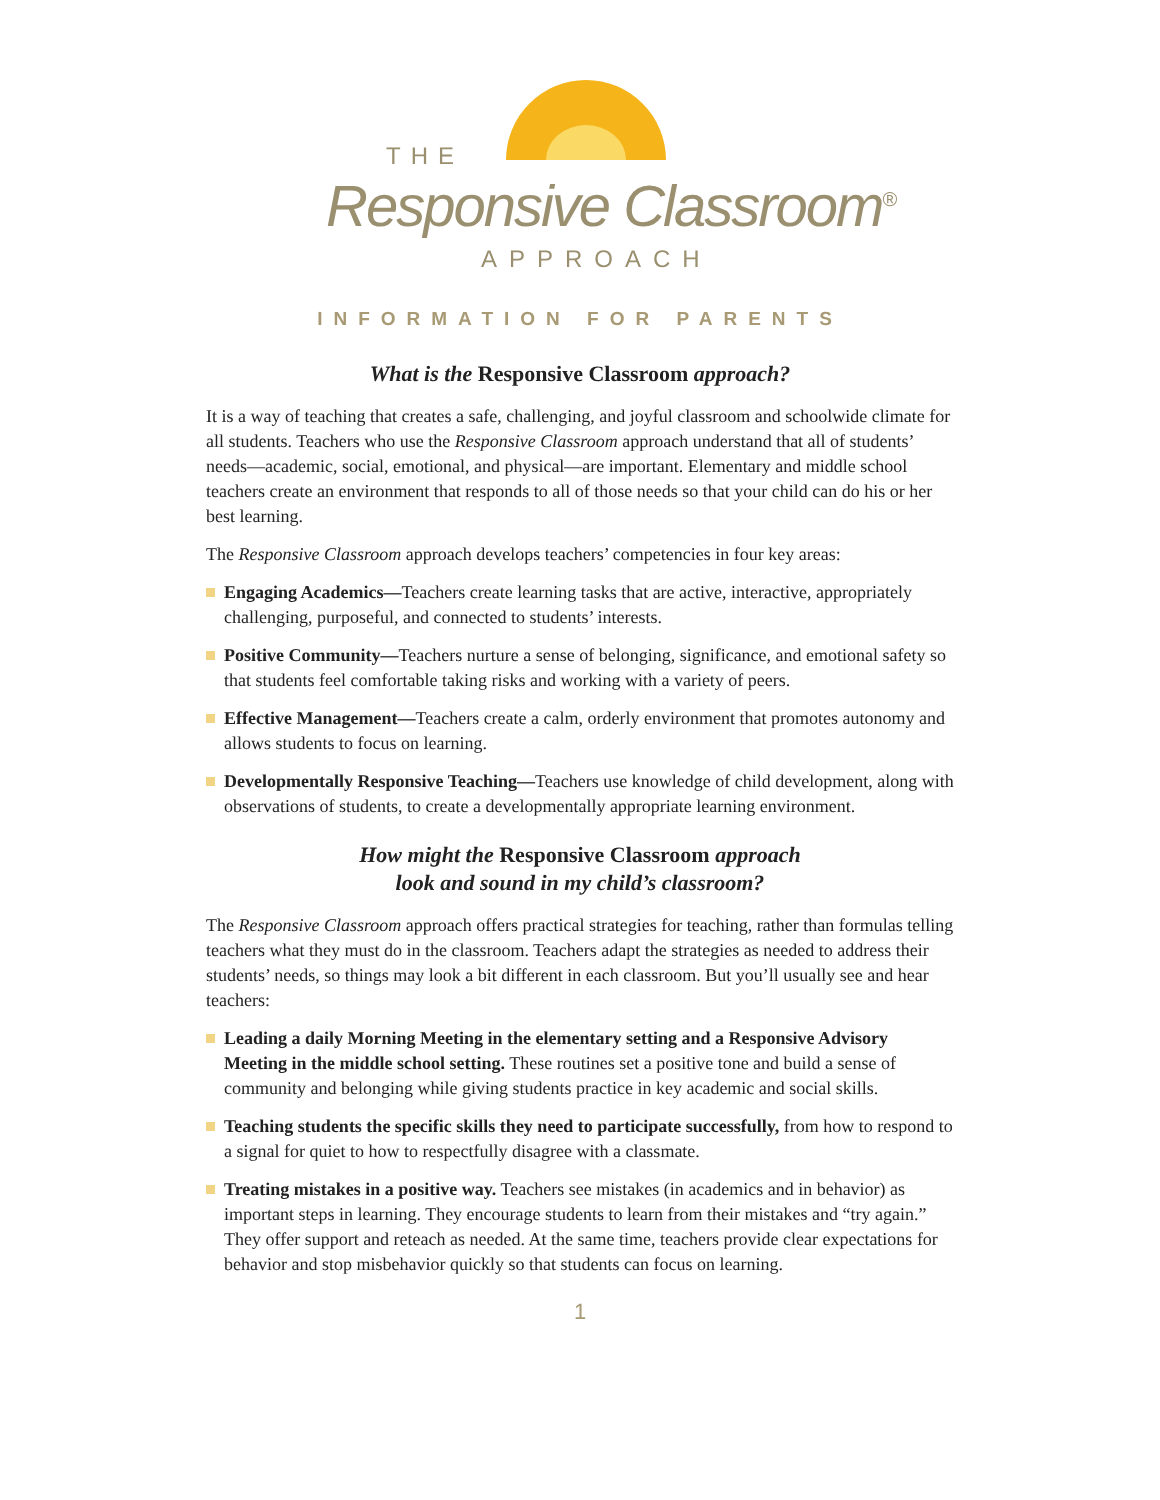THE
Responsive Classroom<sup>®</sup>
APPROACH
INFORMATION FOR PARENTS
What is the Responsive Classroom approach?
It is a way of teaching that creates a safe, challenging, and joyful classroom and schoolwide climate for all students. Teachers who use the Responsive Classroom approach understand that all of students’ needs—academic, social, emotional, and physical—are important. Elementary and middle school teachers create an environment that responds to all of those needs so that your child can do his or her best learning.
The Responsive Classroom approach develops teachers’ competencies in four key areas:
Engaging Academics—Teachers create learning tasks that are active, interactive, appropriately challenging, purposeful, and connected to students’ interests.
Positive Community—Teachers nurture a sense of belonging, significance, and emotional safety so that students feel comfortable taking risks and working with a variety of peers.
Effective Management—Teachers create a calm, orderly environment that promotes autonomy and allows students to focus on learning.
Developmentally Responsive Teaching—Teachers use knowledge of child development, along with observations of students, to create a developmentally appropriate learning environment.
How might the Responsive Classroom approach
look and sound in my child’s classroom?
The Responsive Classroom approach offers practical strategies for teaching, rather than formulas telling teachers what they must do in the classroom. Teachers adapt the strategies as needed to address their students’ needs, so things may look a bit different in each classroom. But you’ll usually see and hear teachers:
Leading a daily Morning Meeting in the elementary setting and a Responsive Advisory Meeting in the middle school setting. These routines set a positive tone and build a sense of community and belonging while giving students practice in key academic and social skills.
Teaching students the specific skills they need to participate successfully, from how to respond to a signal for quiet to how to respectfully disagree with a classmate.
Treating mistakes in a positive way. Teachers see mistakes (in academics and in behavior) as important steps in learning. They encourage students to learn from their mistakes and “try again.” They offer support and reteach as needed. At the same time, teachers provide clear expectations for behavior and stop misbehavior quickly so that students can focus on learning.
1